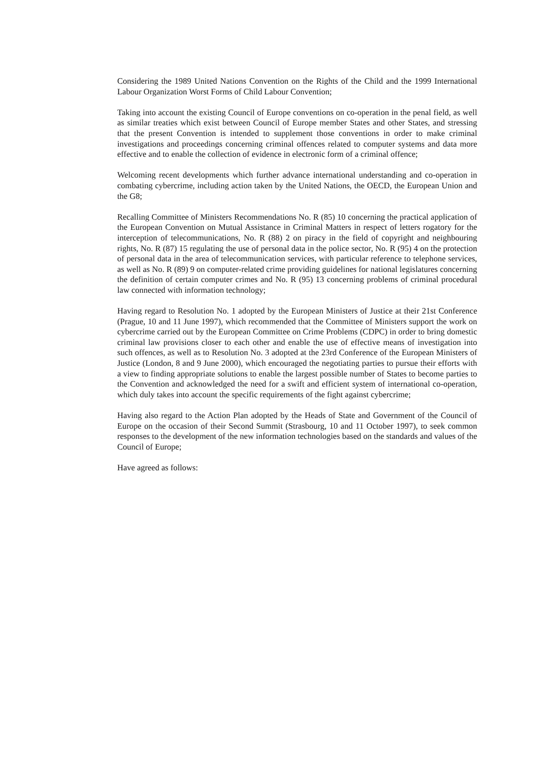Considering the 1989 United Nations Convention on the Rights of the Child and the 1999 International Labour Organization Worst Forms of Child Labour Convention;
Taking into account the existing Council of Europe conventions on co-operation in the penal field, as well as similar treaties which exist between Council of Europe member States and other States, and stressing that the present Convention is intended to supplement those conventions in order to make criminal investigations and proceedings concerning criminal offences related to computer systems and data more effective and to enable the collection of evidence in electronic form of a criminal offence;
Welcoming recent developments which further advance international understanding and co-operation in combating cybercrime, including action taken by the United Nations, the OECD, the European Union and the G8;
Recalling Committee of Ministers Recommendations No. R (85) 10 concerning the practical application of the European Convention on Mutual Assistance in Criminal Matters in respect of letters rogatory for the interception of telecommunications, No. R (88) 2 on piracy in the field of copyright and neighbouring rights, No. R (87) 15 regulating the use of personal data in the police sector, No. R (95) 4 on the protection of personal data in the area of telecommunication services, with particular reference to telephone services, as well as No. R (89) 9 on computer-related crime providing guidelines for national legislatures concerning the definition of certain computer crimes and No. R (95) 13 concerning problems of criminal procedural law connected with information technology;
Having regard to Resolution No. 1 adopted by the European Ministers of Justice at their 21st Conference (Prague, 10 and 11 June 1997), which recommended that the Committee of Ministers support the work on cybercrime carried out by the European Committee on Crime Problems (CDPC) in order to bring domestic criminal law provisions closer to each other and enable the use of effective means of investigation into such offences, as well as to Resolution No. 3 adopted at the 23rd Conference of the European Ministers of Justice (London, 8 and 9 June 2000), which encouraged the negotiating parties to pursue their efforts with a view to finding appropriate solutions to enable the largest possible number of States to become parties to the Convention and acknowledged the need for a swift and efficient system of international co-operation, which duly takes into account the specific requirements of the fight against cybercrime;
Having also regard to the Action Plan adopted by the Heads of State and Government of the Council of Europe on the occasion of their Second Summit (Strasbourg, 10 and 11 October 1997), to seek common responses to the development of the new information technologies based on the standards and values of the Council of Europe;
Have agreed as follows: